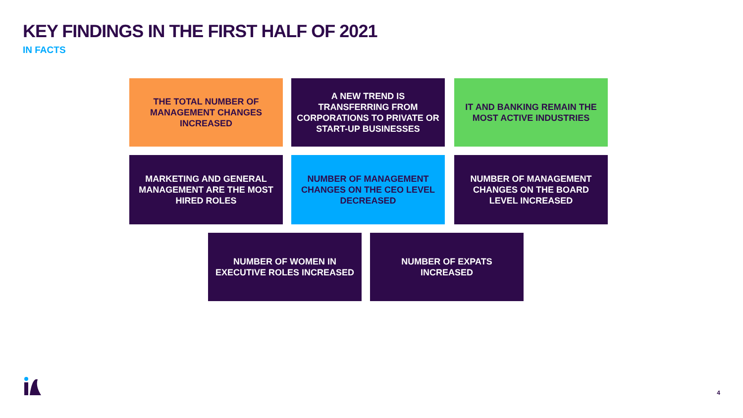KEY FINDINGS IN THE FIRST HALF OF 2021
IN FACTS
THE TOTAL NUMBER OF MANAGEMENT CHANGES INCREASED
A NEW TREND IS TRANSFERRING FROM CORPORATIONS TO PRIVATE OR START-UP BUSINESSES
IT AND BANKING REMAIN THE MOST ACTIVE INDUSTRIES
MARKETING AND GENERAL MANAGEMENT ARE THE MOST HIRED ROLES
NUMBER OF MANAGEMENT CHANGES ON THE CEO LEVEL DECREASED
NUMBER OF MANAGEMENT CHANGES ON THE BOARD LEVEL INCREASED
NUMBER OF WOMEN IN EXECUTIVE ROLES INCREASED
NUMBER OF EXPATS INCREASED
4